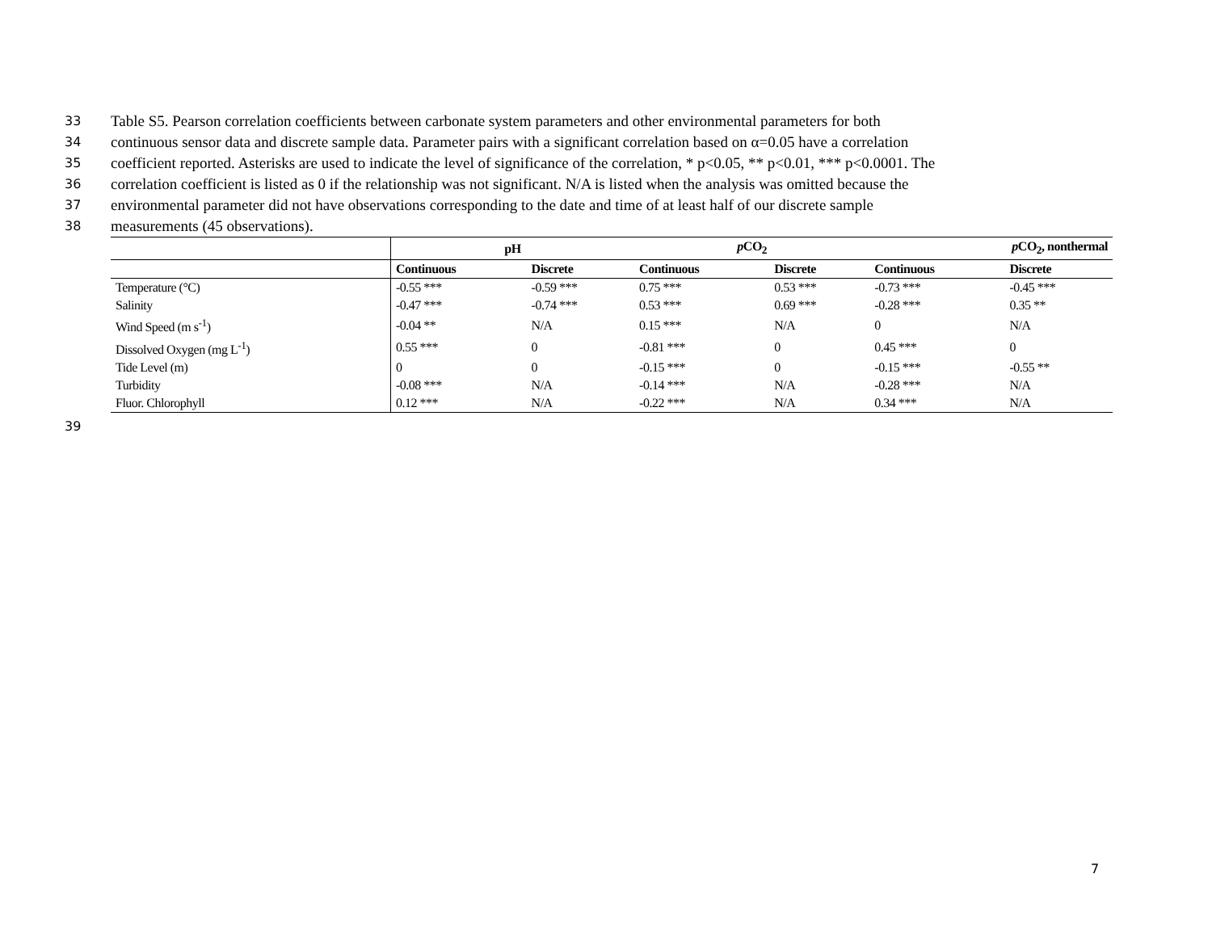33 Table S5. Pearson correlation coefficients between carbonate system parameters and other environmental parameters for both
34 continuous sensor data and discrete sample data. Parameter pairs with a significant correlation based on α=0.05 have a correlation
35 coefficient reported. Asterisks are used to indicate the level of significance of the correlation, * p<0.05, ** p<0.01, *** p<0.0001. The
36 correlation coefficient is listed as 0 if the relationship was not significant. N/A is listed when the analysis was omitted because the
37 environmental parameter did not have observations corresponding to the date and time of at least half of our discrete sample
38 measurements (45 observations).
| | pH | | p CO<sub>2</sub> | | p CO<sub>2</sub>, nonthermal | |
| --- | --- | --- | --- | --- | --- | --- |
| | Continuous | Discrete | Continuous | Discrete | Continuous | Discrete |
| Temperature (°C) | -0.55 *** | -0.59 *** | 0.75 *** | 0.53 *** | -0.73 *** | -0.45 *** |
| Salinity | -0.47 *** | -0.74 *** | 0.53 *** | 0.69 *** | -0.28 *** | 0.35 ** |
| Wind Speed (m s<sup>-1</sup>) | -0.04 ** | N/A | 0.15 *** | N/A | 0 | N/A |
| Dissolved Oxygen (mg L<sup>-1</sup>) | 0.55 *** | 0 | -0.81 *** | 0 | 0.45 *** | 0 |
| Tide Level (m) | 0 | 0 | -0.15 *** | 0 | -0.15 *** | -0.55 ** |
| Turbidity | -0.08 *** | N/A | -0.14 *** | N/A | -0.28 *** | N/A |
| Fluor. Chlorophyll | 0.12 *** | N/A | -0.22 *** | N/A | 0.34 *** | N/A |
39
7